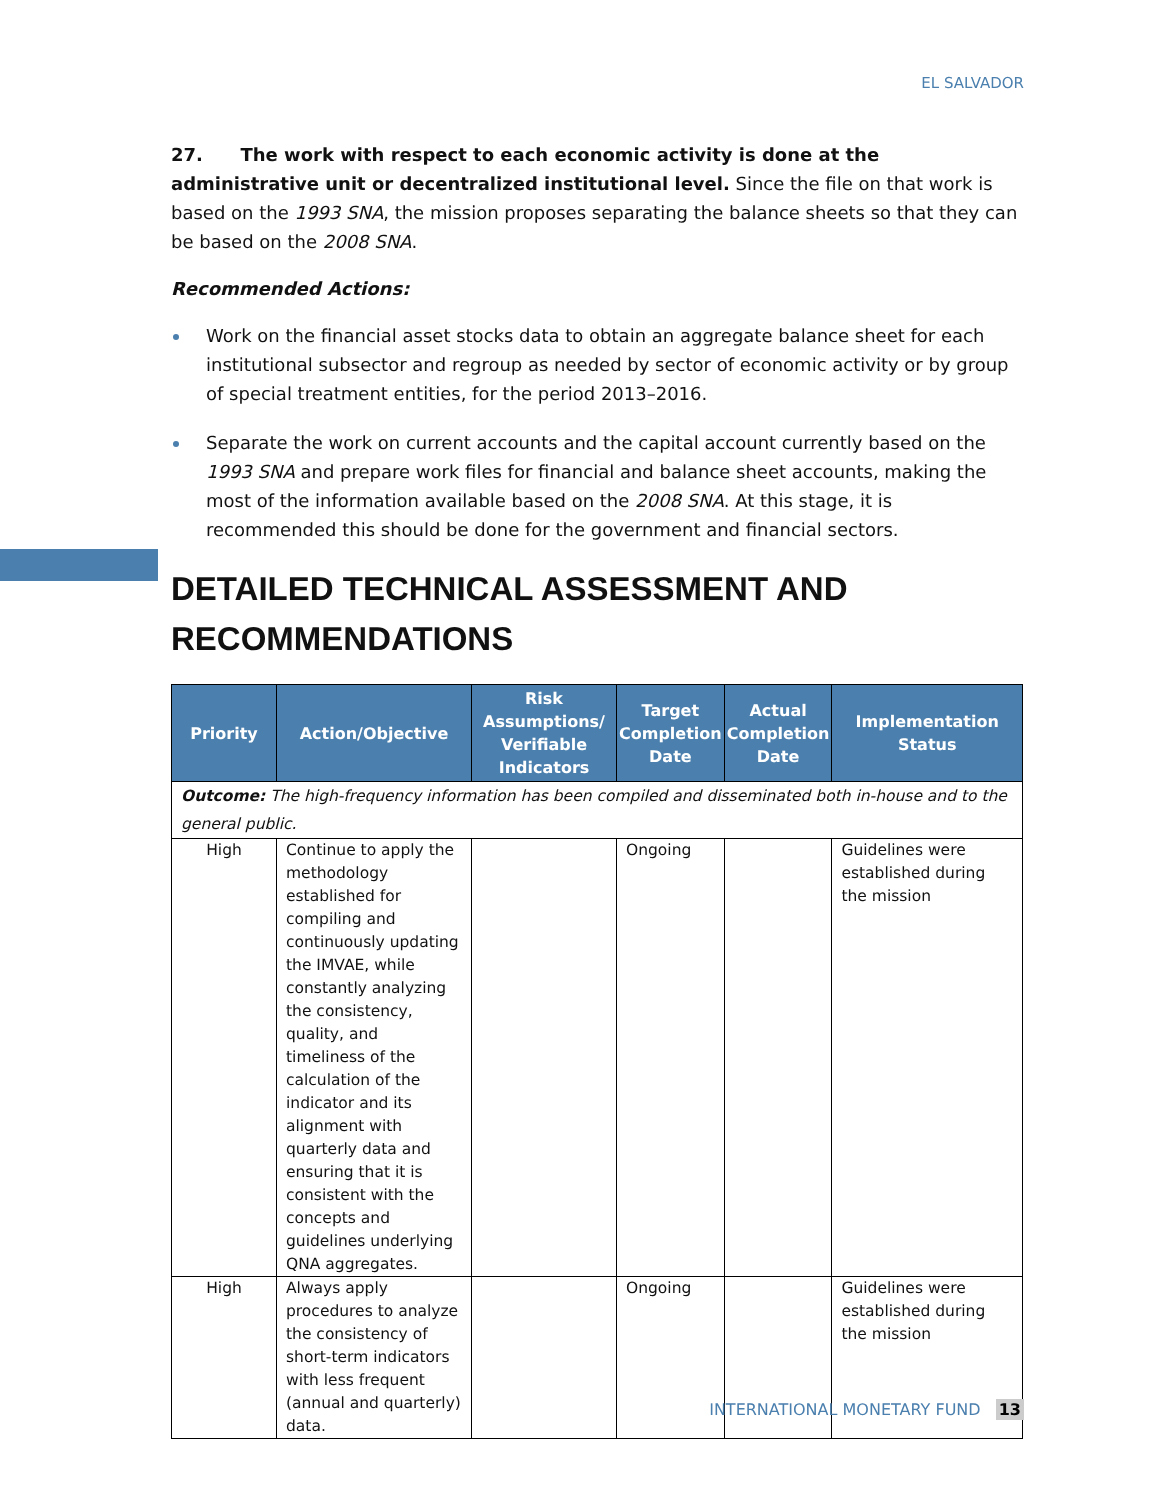EL SALVADOR
27. The work with respect to each economic activity is done at the administrative unit or decentralized institutional level. Since the file on that work is based on the 1993 SNA, the mission proposes separating the balance sheets so that they can be based on the 2008 SNA.
Recommended Actions:
Work on the financial asset stocks data to obtain an aggregate balance sheet for each institutional subsector and regroup as needed by sector of economic activity or by group of special treatment entities, for the period 2013–2016.
Separate the work on current accounts and the capital account currently based on the 1993 SNA and prepare work files for financial and balance sheet accounts, making the most of the information available based on the 2008 SNA. At this stage, it is recommended this should be done for the government and financial sectors.
DETAILED TECHNICAL ASSESSMENT AND RECOMMENDATIONS
| Priority | Action/Objective | Risk Assumptions/ Verifiable Indicators | Target Completion Date | Actual Completion Date | Implementation Status |
| --- | --- | --- | --- | --- | --- |
| Outcome: The high-frequency information has been compiled and disseminated both in-house and to the general public. | | | | | |
| High | Continue to apply the methodology established for compiling and continuously updating the IMVAE, while constantly analyzing the consistency, quality, and timeliness of the calculation of the indicator and its alignment with quarterly data and ensuring that it is consistent with the concepts and guidelines underlying QNA aggregates. | | Ongoing | | Guidelines were established during the mission |
| High | Always apply procedures to analyze the consistency of short-term indicators with less frequent (annual and quarterly) data. | | Ongoing | | Guidelines were established during the mission |
INTERNATIONAL MONETARY FUND 13